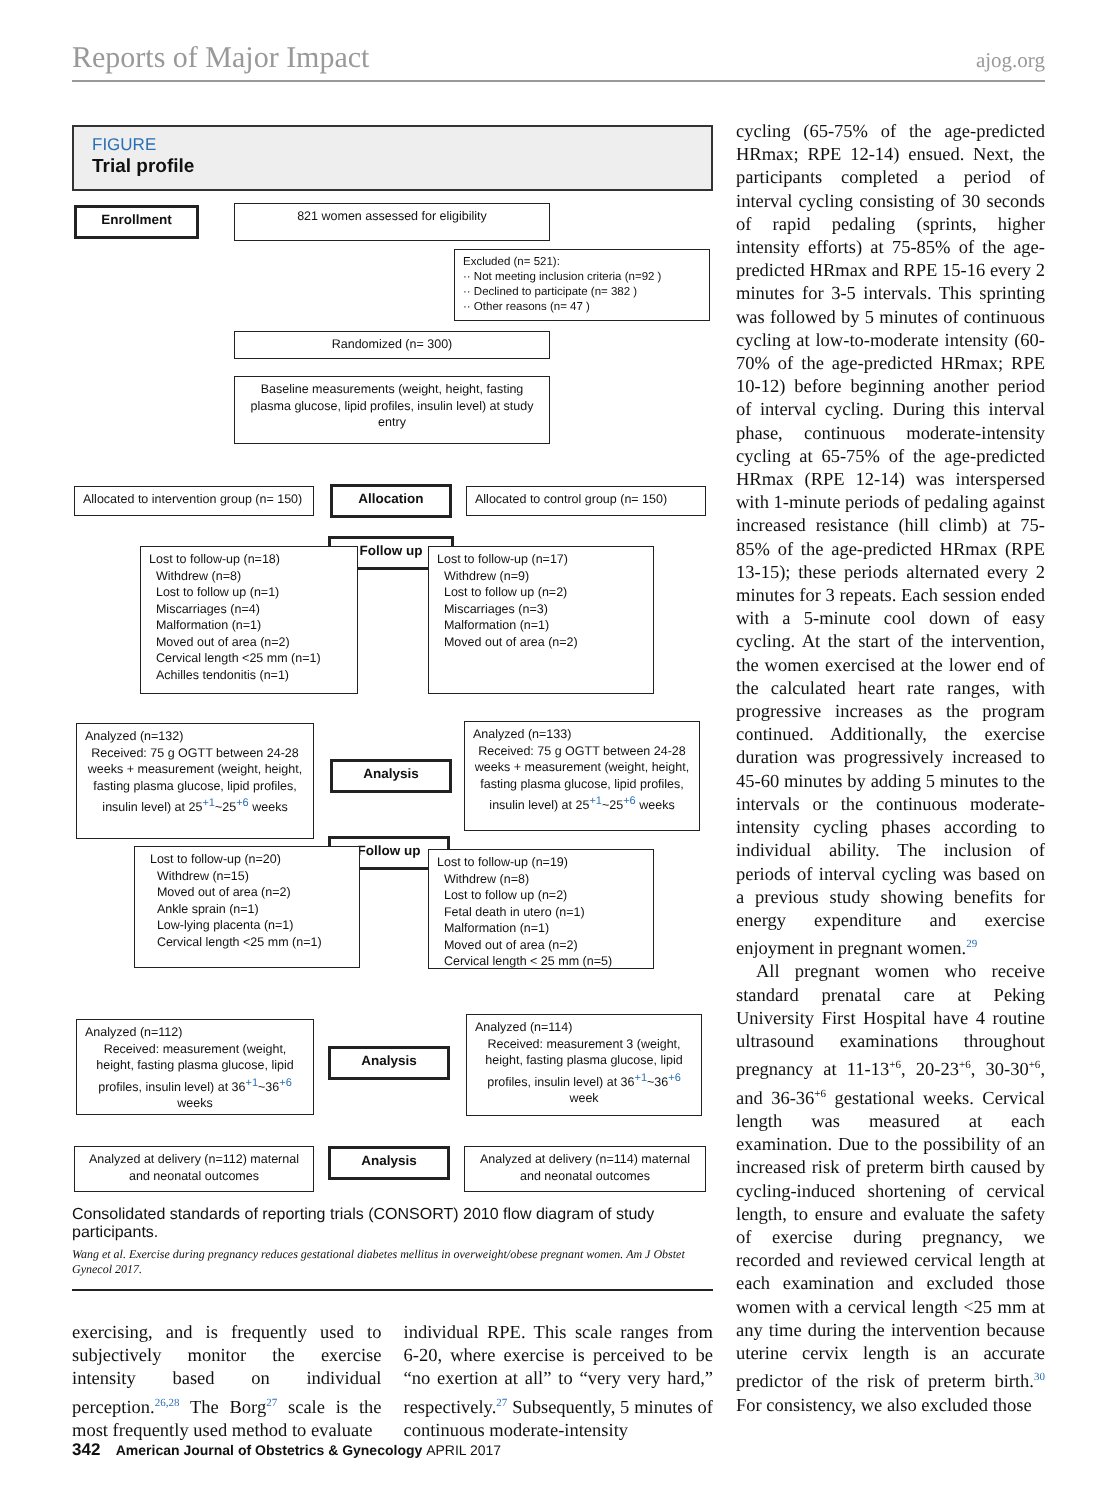Reports of Major Impact ajog.org
FIGURE
Trial profile
Enrollment 821 women assessed for eligibility
Excluded (n= 521):
·· Not meeting inclusion criteria (n=92 )
·· Declined to participate (n= 382 )
·· Other reasons (n= 47 )
Randomized (n= 300)
Baseline measurements (weight, height, fasting plasma glucose, lipid profiles, insulin level) at study entry
Allocated to intervention group (n= 150)
Allocation
Allocated to control group (n= 150)
Follow up
Lost to follow-up (n=18)
Withdrew (n=8)
Lost to follow up (n=1)
Miscarriages (n=4)
Malformation (n=1)
Moved out of area (n=2)
Cervical length <25 mm (n=1)
Achilles tendonitis (n=1)
Lost to follow-up (n=17)
Withdrew (n=9)
Lost to follow up (n=2)
Miscarriages (n=3)
Malformation (n=1)
Moved out of area (n=2)
Analyzed (n=132)
Received: 75 g OGTT between 24-28 weeks + measurement (weight, height, fasting plasma glucose, lipid profiles, insulin level) at 25<sup>+1</sup>~25<sup>+6</sup> weeks
Analysis
Analyzed (n=133)
Received: 75 g OGTT between 24-28 weeks + measurement (weight, height, fasting plasma glucose, lipid profiles, insulin level) at 25<sup>+1</sup>~25<sup>+6</sup> weeks
Follow up
Lost to follow-up (n=20)
Withdrew (n=15)
Moved out of area (n=2)
Ankle sprain (n=1)
Low-lying placenta (n=1)
Cervical length <25 mm (n=1)
Lost to follow-up (n=19)
Withdrew (n=8)
Lost to follow up (n=2)
Fetal death in utero (n=1)
Malformation (n=1)
Moved out of area (n=2)
Cervical length < 25 mm (n=5)
Analyzed (n=112)
Received: measurement (weight, height, fasting plasma glucose, lipid profiles, insulin level) at 36<sup>+1</sup>~36<sup>+6</sup> weeks
Analysis
Analyzed (n=114)
Received: measurement 3 (weight, height, fasting plasma glucose, lipid profiles, insulin level) at 36<sup>+1</sup>~36<sup>+6</sup> week
Analyzed at delivery (n=112) maternal and neonatal outcomes
Analysis
Analyzed at delivery (n=114) maternal and neonatal outcomes
Consolidated standards of reporting trials (CONSORT) 2010 flow diagram of study participants.
Wang et al. Exercise during pregnancy reduces gestational diabetes mellitus in overweight/obese pregnant women. Am J Obstet Gynecol 2017.
exercising, and is frequently used to subjectively monitor the exercise intensity based on individual perception.<sup>26,28</sup> The Borg<sup>27</sup> scale is the most frequently used method to evaluate
individual RPE. This scale ranges from 6-20, where exercise is perceived to be “no exertion at all” to “very very hard,” respectively.<sup>27</sup> Subsequently, 5 minutes of continuous moderate-intensity
cycling (65-75% of the age-predicted HRmax; RPE 12-14) ensued. Next, the participants completed a period of interval cycling consisting of 30 seconds of rapid pedaling (sprints, higher intensity efforts) at 75-85% of the age-predicted HRmax and RPE 15-16 every 2 minutes for 3-5 intervals. This sprinting was followed by 5 minutes of continuous cycling at low-to-moderate intensity (60-70% of the age-predicted HRmax; RPE 10-12) before beginning another period of interval cycling. During this interval phase, continuous moderate-intensity cycling at 65-75% of the age-predicted HRmax (RPE 12-14) was interspersed with 1-minute periods of pedaling against increased resistance (hill climb) at 75-85% of the age-predicted HRmax (RPE 13-15); these periods alternated every 2 minutes for 3 repeats. Each session ended with a 5-minute cool down of easy cycling. At the start of the intervention, the women exercised at the lower end of the calculated heart rate ranges, with progressive increases as the program continued. Additionally, the exercise duration was progressively increased to 45-60 minutes by adding 5 minutes to the intervals or the continuous moderate-intensity cycling phases according to individual ability. The inclusion of periods of interval cycling was based on a previous study showing benefits for energy expenditure and exercise enjoyment in pregnant women.<sup>29</sup>
All pregnant women who receive standard prenatal care at Peking University First Hospital have 4 routine ultrasound examinations throughout pregnancy at 11-13<sup>+6</sup>, 20-23<sup>+6</sup>, 30-30<sup>+6</sup>, and 36-36<sup>+6</sup> gestational weeks. Cervical length was measured at each examination. Due to the possibility of an increased risk of preterm birth caused by cycling-induced shortening of cervical length, to ensure and evaluate the safety of exercise during pregnancy, we recorded and reviewed cervical length at each examination and excluded those women with a cervical length <25 mm at any time during the intervention because uterine cervix length is an accurate predictor of the risk of preterm birth.<sup>30</sup> For consistency, we also excluded those
342 American Journal of Obstetrics & Gynecology APRIL 2017